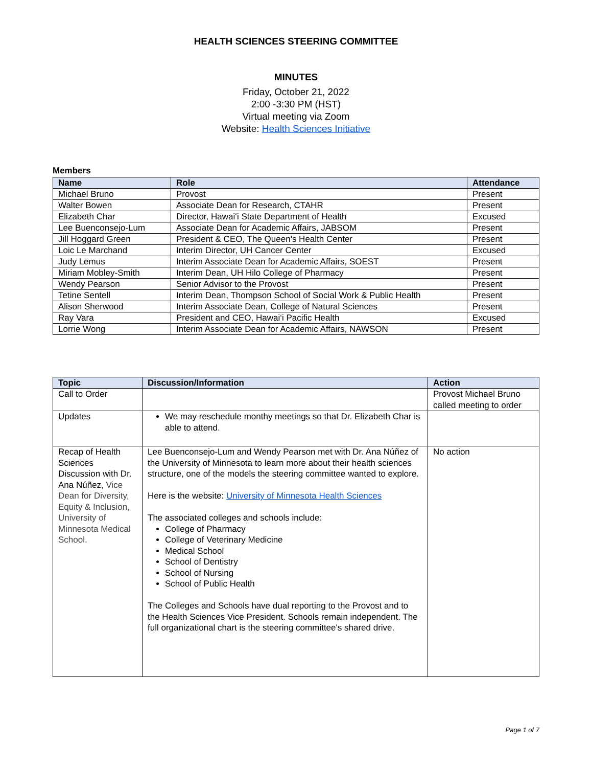HEALTH SCIENCES STEERING COMMITTEE
MINUTES
Friday, October 21, 2022
2:00 -3:30 PM (HST)
Virtual meeting via Zoom
Website: Health Sciences Initiative
Members
| Name | Role | Attendance |
| --- | --- | --- |
| Michael Bruno | Provost | Present |
| Walter Bowen | Associate Dean for Research, CTAHR | Present |
| Elizabeth Char | Director, Hawai‘i State Department of Health | Excused |
| Lee Buenconsejo-Lum | Associate Dean for Academic Affairs, JABSOM | Present |
| Jill Hoggard Green | President & CEO, The Queen's Health Center | Present |
| Loic Le Marchand | Interim Director, UH Cancer Center | Excused |
| Judy Lemus | Interim Associate Dean for Academic Affairs, SOEST | Present |
| Miriam Mobley-Smith | Interim Dean, UH Hilo College of Pharmacy | Present |
| Wendy Pearson | Senior Advisor to the Provost | Present |
| Tetine Sentell | Interim Dean, Thompson School of Social Work & Public Health | Present |
| Alison Sherwood | Interim Associate Dean, College of Natural Sciences | Present |
| Ray Vara | President and CEO, Hawai‘i Pacific Health | Excused |
| Lorrie Wong | Interim Associate Dean for Academic Affairs, NAWSON | Present |
| Topic | Discussion/Information | Action |
| --- | --- | --- |
| Call to Order | | Provost Michael Bruno called meeting to order |
| Updates | We may reschedule monthy meetings so that Dr. Elizabeth Char is able to attend. | |
| Recap of Health Sciences Discussion with Dr. Ana Núñez, Vice Dean for Diversity, Equity & Inclusion, University of Minnesota Medical School. | Lee Buenconsejo-Lum and Wendy Pearson met with Dr. Ana Núñez of the University of Minnesota to learn more about their health sciences structure, one of the models the steering committee wanted to explore. Here is the website: University of Minnesota Health Sciences The associated colleges and schools include: College of Pharmacy College of Veterinary Medicine Medical School School of Dentistry School of Nursing School of Public Health The Colleges and Schools have dual reporting to the Provost and to the Health Sciences Vice President. Schools remain independent. The full organizational chart is the steering committee's shared drive. | No action |
Page 1 of 7